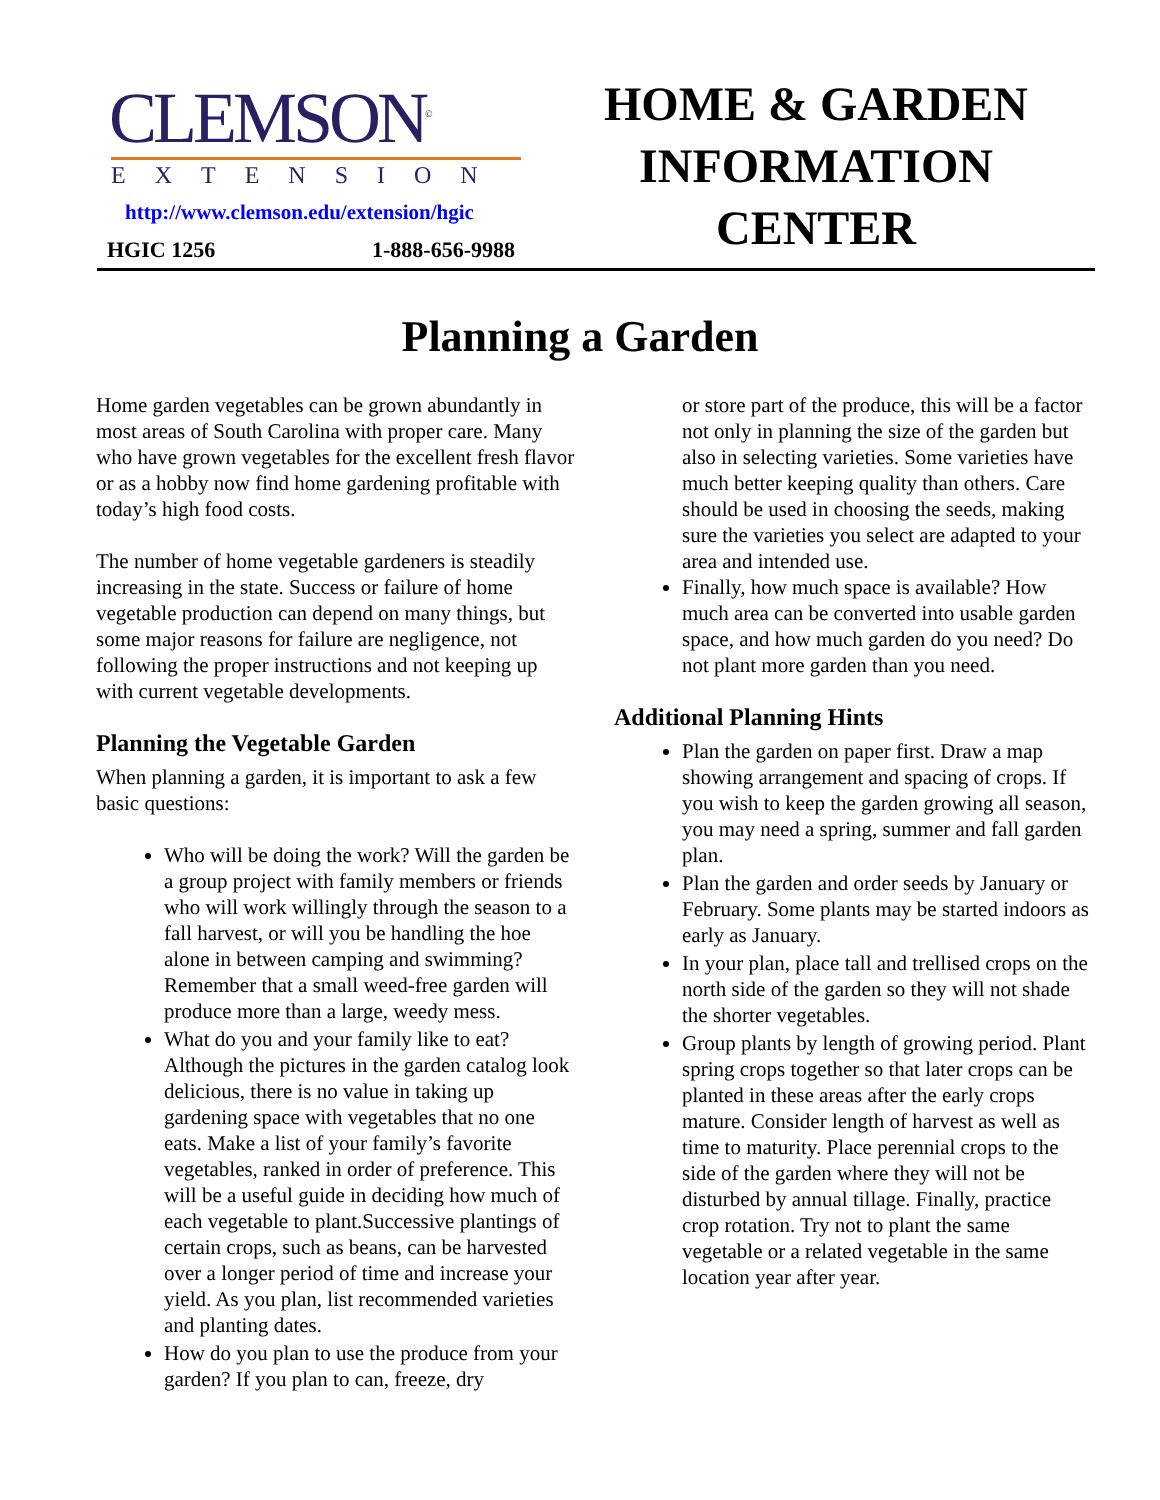CLEMSON<sup>©</sup>
EXTENSION
http://www.clemson.edu/extension/hgic
HGIC 1256 1-888-656-9988
HOME & GARDEN
INFORMATION
CENTER
Planning a Garden
Home garden vegetables can be grown abundantly in most areas of South Carolina with proper care. Many who have grown vegetables for the excellent fresh flavor or as a hobby now find home gardening profitable with today’s high food costs.
The number of home vegetable gardeners is steadily increasing in the state. Success or failure of home vegetable production can depend on many things, but some major reasons for failure are negligence, not following the proper instructions and not keeping up with current vegetable developments.
Planning the Vegetable Garden
When planning a garden, it is important to ask a few basic questions:
Who will be doing the work? Will the garden be a group project with family members or friends who will work willingly through the season to a fall harvest, or will you be handling the hoe alone in between camping and swimming? Remember that a small weed-free garden will produce more than a large, weedy mess.
What do you and your family like to eat? Although the pictures in the garden catalog look delicious, there is no value in taking up gardening space with vegetables that no one eats. Make a list of your family’s favorite vegetables, ranked in order of preference. This will be a useful guide in deciding how much of each vegetable to plant.Successive plantings of certain crops, such as beans, can be harvested over a longer period of time and increase your yield. As you plan, list recommended varieties and planting dates.
How do you plan to use the produce from your garden? If you plan to can, freeze, dry
or store part of the produce, this will be a factor not only in planning the size of the garden but also in selecting varieties. Some varieties have much better keeping quality than others. Care should be used in choosing the seeds, making sure the varieties you select are adapted to your area and intended use.
Finally, how much space is available? How much area can be converted into usable garden space, and how much garden do you need? Do not plant more garden than you need.
Additional Planning Hints
Plan the garden on paper first. Draw a map showing arrangement and spacing of crops. If you wish to keep the garden growing all season, you may need a spring, summer and fall garden plan.
Plan the garden and order seeds by January or February. Some plants may be started indoors as early as January.
In your plan, place tall and trellised crops on the north side of the garden so they will not shade the shorter vegetables.
Group plants by length of growing period. Plant spring crops together so that later crops can be planted in these areas after the early crops mature. Consider length of harvest as well as time to maturity. Place perennial crops to the side of the garden where they will not be disturbed by annual tillage. Finally, practice crop rotation. Try not to plant the same vegetable or a related vegetable in the same location year after year.